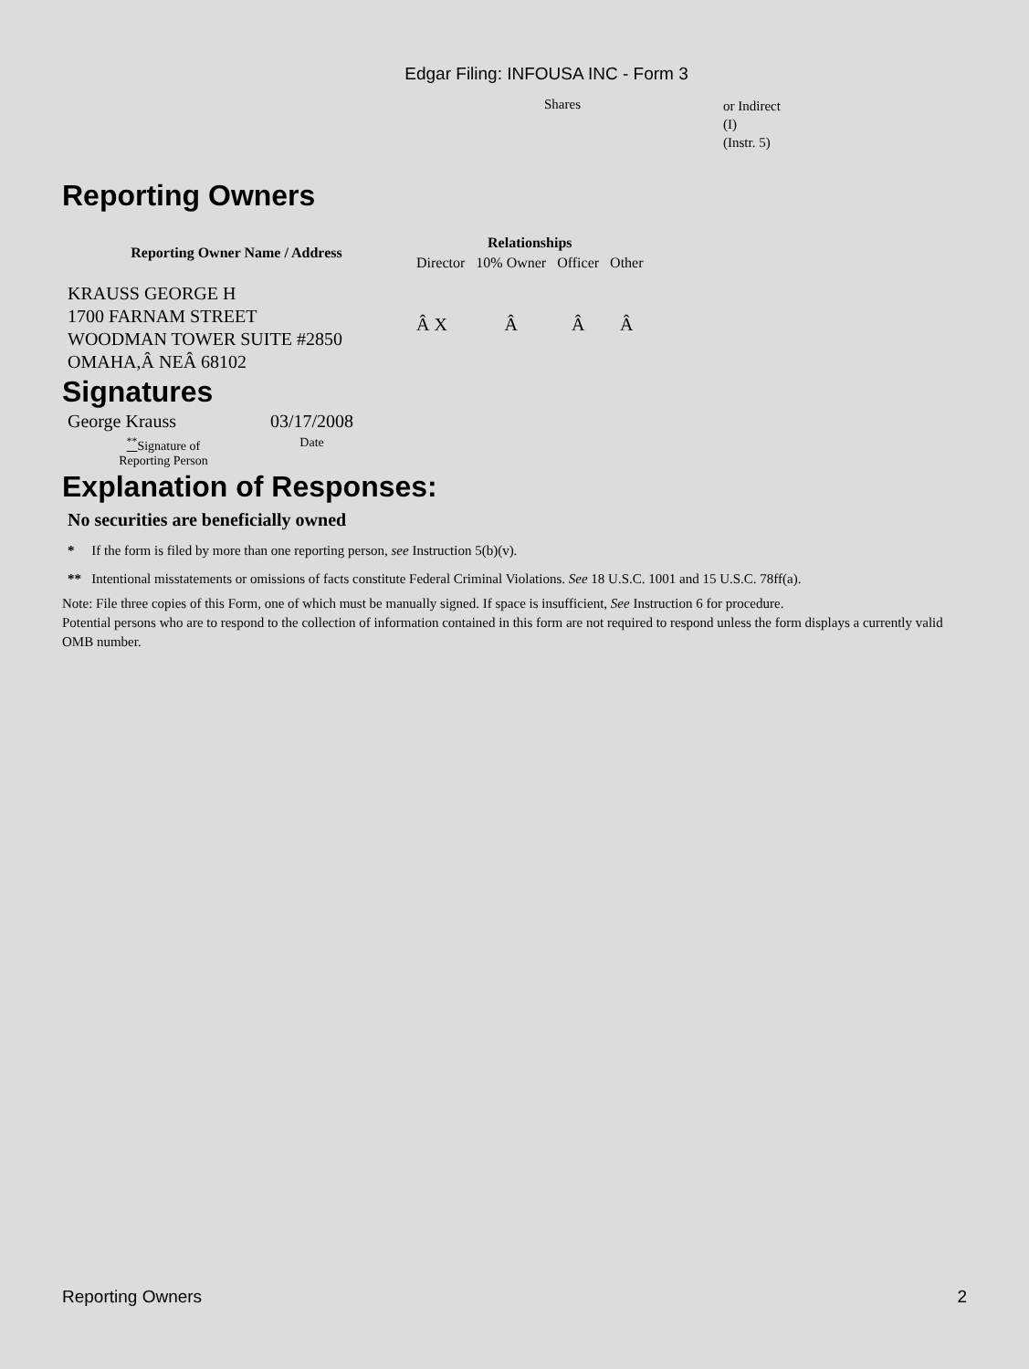Edgar Filing: INFOUSA INC - Form 3
Shares
or Indirect
(I)
(Instr. 5)
Reporting Owners
| Reporting Owner Name / Address | Relationships | | | |
| --- | --- | --- | --- | --- |
| | Director | 10% Owner | Officer | Other |
| KRAUSS GEORGE H 1700 FARNAM STREET WOODMAN TOWER SUITE #2850 OMAHA,Â NEÂ 68102 | Â X | Â | Â | Â |
Signatures
| George Krauss | 03/17/2008 |
| <sup>**</sup> Signature of Reporting Person | Date |
Explanation of Responses:
No securities are beneficially owned
* If the form is filed by more than one reporting person, see Instruction 5(b)(v).
** Intentional misstatements or omissions of facts constitute Federal Criminal Violations. See 18 U.S.C. 1001 and 15 U.S.C. 78ff(a).
Note: File three copies of this Form, one of which must be manually signed. If space is insufficient, See Instruction 6 for procedure.
Potential persons who are to respond to the collection of information contained in this form are not required to respond unless the form displays a currently valid OMB number.
Reporting Owners 2